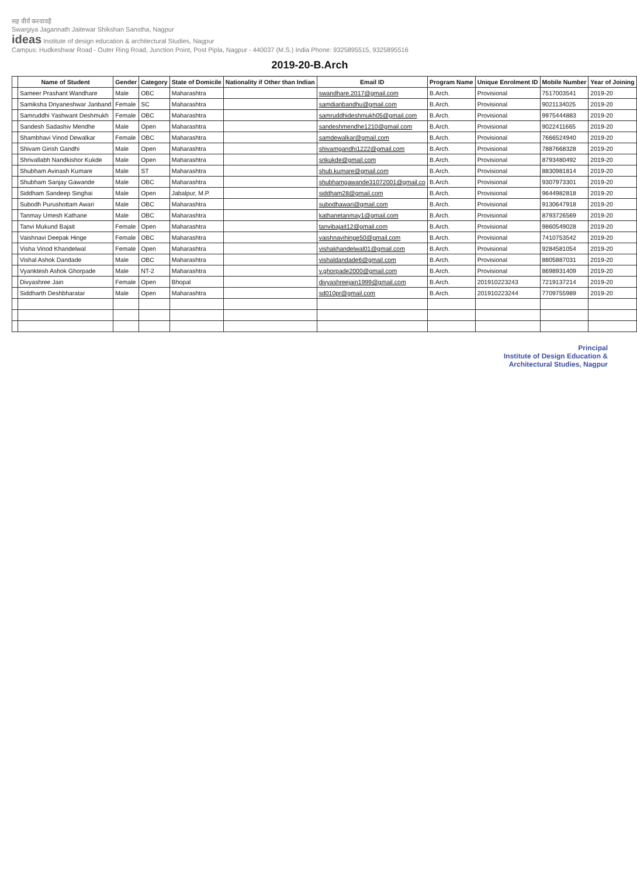सह वीर्यं करवावहै
Swargiya Jagannath Jaitewar Shikshan Sanstha, Nagpur
ideas Institute of design education & architectural Studies, Nagpur
Campus: Hudkeshwar Road - Outer Ring Road, Junction Point, Post Pipla, Nagpur - 440037 (M.S.) India Phone: 9325895515, 9325895516
2019-20-B.Arch
| | Name of Student | Gender | Category | State of Domicile | Nationality if Other than Indian | Email ID | Program Name | Unique Enrolment ID | Mobile Number | Year of Joining |
| --- | --- | --- | --- | --- | --- | --- | --- | --- | --- | --- |
| | Sameer Prashant Wandhare | Male | OBC | Maharashtra | | swandhare.2017@gmail.com | B.Arch. | Provisional | 7517003541 | 2019-20 |
| | Samiksha Dnyaneshwar Janband | Female | SC | Maharashtra | | samdianbandhu@gmail.com | B.Arch. | Provisional | 9021134025 | 2019-20 |
| | Samruddhi Yashwant Deshmukh | Female | OBC | Maharashtra | | samruddhideshmukh05@gmail.com | B.Arch. | Provisional | 9975444883 | 2019-20 |
| | Sandesh Sadashiv Mendhe | Male | Open | Maharashtra | | sandeshmendhe1210@gmail.com | B.Arch. | Provisional | 9022411665 | 2019-20 |
| | Shambhavi Vinod Dewalkar | Female | OBC | Maharashtra | | samdewalkar@gmail.com | B.Arch. | Provisional | 7666524940 | 2019-20 |
| | Shivam Girish Gandhi | Male | Open | Maharashtra | | shivamgandhi1222@gmail.com | B.Arch. | Provisional | 7887668328 | 2019-20 |
| | Shrivallabh Nandkishor Kukde | Male | Open | Maharashtra | | snkukde@gmail.com | B.Arch. | Provisional | 8793480492 | 2019-20 |
| | Shubham Avinash Kumare | Male | ST | Maharashtra | | shub.kumare@gmail.com | B.Arch. | Provisional | 8830981814 | 2019-20 |
| | Shubham Sanjay Gawande | Male | OBC | Maharashtra | | shubhamgawande31072001@gmail.co | B.Arch. | Provisional | 9307973301 | 2019-20 |
| | Siddham Sandeep Singhai | Male | Open | Jabalpur, M.P. | | siddham28@gmail.com | B.Arch. | Provisional | 9644982818 | 2019-20 |
| | Subodh Purushottam Awari | Male | OBC | Maharashtra | | subodhawari@gmail.com | B.Arch. | Provisional | 9130647918 | 2019-20 |
| | Tanmay Umesh Kathane | Male | OBC | Maharashtra | | kathanetanmay1@gmail.com | B.Arch. | Provisional | 8793726569 | 2019-20 |
| | Tanvi Mukund Bajait | Female | Open | Maharashtra | | tanvibajait12@gmail.com | B.Arch. | Provisional | 9860549028 | 2019-20 |
| | Vaishnavi Deepak Hinge | Female | OBC | Maharashtra | | vaishnavihinge50@gmail.com | B.Arch. | Provisional | 7410753542 | 2019-20 |
| | Visha Vinod Khandelwal | Female | Open | Maharashtra | | vishakhandelwal01@gmail.com | B.Arch. | Provisional | 9284581054 | 2019-20 |
| | Vishal Ashok Dandade | Male | OBC | Maharashtra | | vishaldandade6@gmail.com | B.Arch. | Provisional | 8805887031 | 2019-20 |
| | Vyanktesh Ashok Ghorpade | Male | NT-2 | Maharashtra | | v.ghorpade2000@gmail.com | B.Arch. | Provisional | 8698931409 | 2019-20 |
| | Divyashree Jain | Female | Open | Bhopal | | divyashreejain1999@gmail.com | B.Arch. | 201910223243 | 7219137214 | 2019-20 |
| | Siddharth Deshbharatar | Male | Open | Maharashtra | | sd010pr@gmail.com | B.Arch. | 201910223244 | 7709755989 | 2019-20 |
Principal
Institute of Design Education &
Architectural Studies, Nagpur